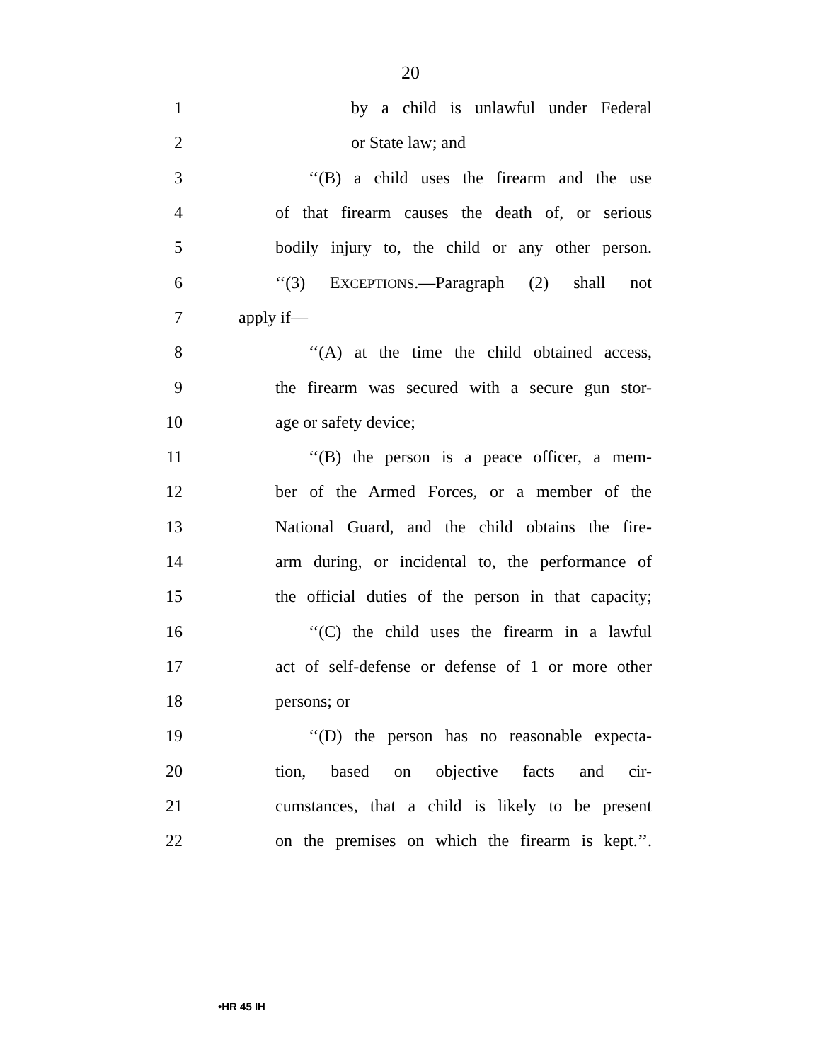20
1
by a child is unlawful under Federal
2 or State law; and
3
‘‘(B) a child uses the firearm and the use
4
of that firearm causes the death of, or serious
5
bodily injury to, the child or any other person.
6
‘‘(3) EXCEPTIONS.—Paragraph (2) shall not
7 apply if—
8
‘‘(A) at the time the child obtained access,
9
the firearm was secured with a secure gun stor-
10 age or safety device;
11
‘‘(B) the person is a peace officer, a mem-
12
ber of the Armed Forces, or a member of the
13
National Guard, and the child obtains the fire-
14
arm during, or incidental to, the performance of
15
the official duties of the person in that capacity;
16
‘‘(C) the child uses the firearm in a lawful
17
act of self-defense or defense of 1 or more other
18 persons; or
19
‘‘(D) the person has no reasonable expecta-
20
tion, based on objective facts and cir-
21
cumstances, that a child is likely to be present
22
on the premises on which the firearm is kept.’’.
•HR 45 IH